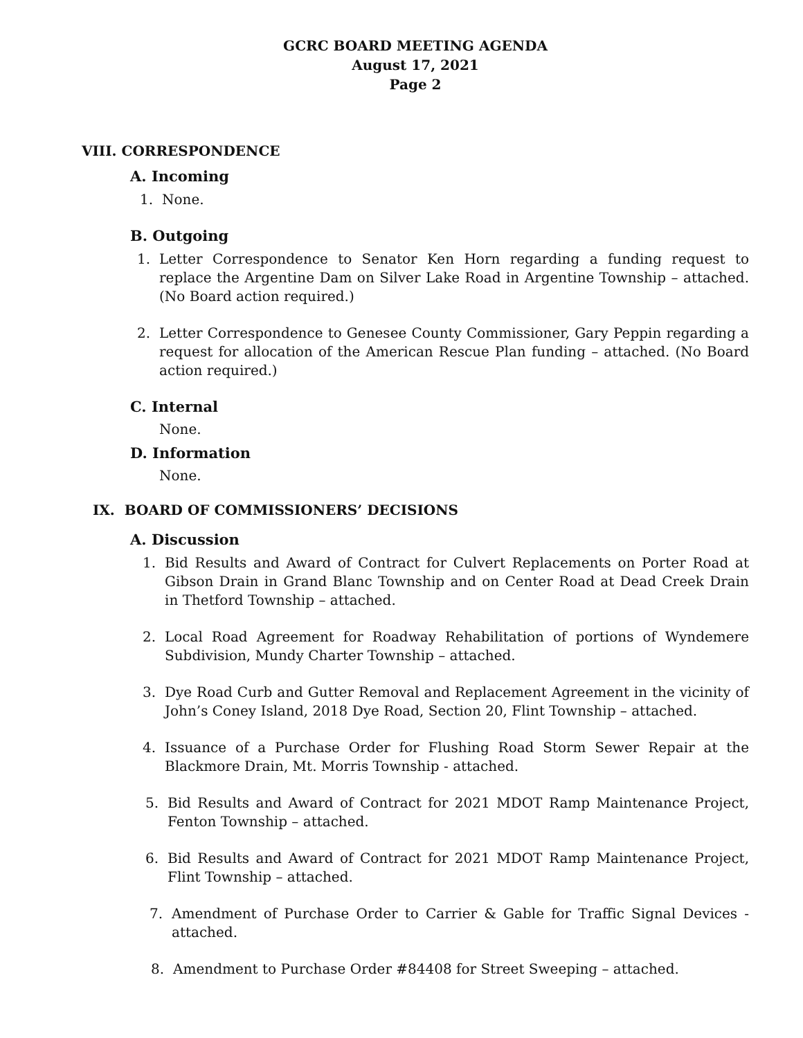GCRC BOARD MEETING AGENDA
August 17, 2021
Page 2
VIII. CORRESPONDENCE
A. Incoming
1. None.
B. Outgoing
1. Letter Correspondence to Senator Ken Horn regarding a funding request to replace the Argentine Dam on Silver Lake Road in Argentine Township – attached. (No Board action required.)
2. Letter Correspondence to Genesee County Commissioner, Gary Peppin regarding a request for allocation of the American Rescue Plan funding – attached. (No Board action required.)
C. Internal
None.
D. Information
None.
IX. BOARD OF COMMISSIONERS’ DECISIONS
A. Discussion
1. Bid Results and Award of Contract for Culvert Replacements on Porter Road at Gibson Drain in Grand Blanc Township and on Center Road at Dead Creek Drain in Thetford Township – attached.
2. Local Road Agreement for Roadway Rehabilitation of portions of Wyndemere Subdivision, Mundy Charter Township – attached.
3. Dye Road Curb and Gutter Removal and Replacement Agreement in the vicinity of John’s Coney Island, 2018 Dye Road, Section 20, Flint Township – attached.
4. Issuance of a Purchase Order for Flushing Road Storm Sewer Repair at the Blackmore Drain, Mt. Morris Township - attached.
5. Bid Results and Award of Contract for 2021 MDOT Ramp Maintenance Project, Fenton Township – attached.
6. Bid Results and Award of Contract for 2021 MDOT Ramp Maintenance Project, Flint Township – attached.
7. Amendment of Purchase Order to Carrier & Gable for Traffic Signal Devices - attached.
8. Amendment to Purchase Order #84408 for Street Sweeping – attached.